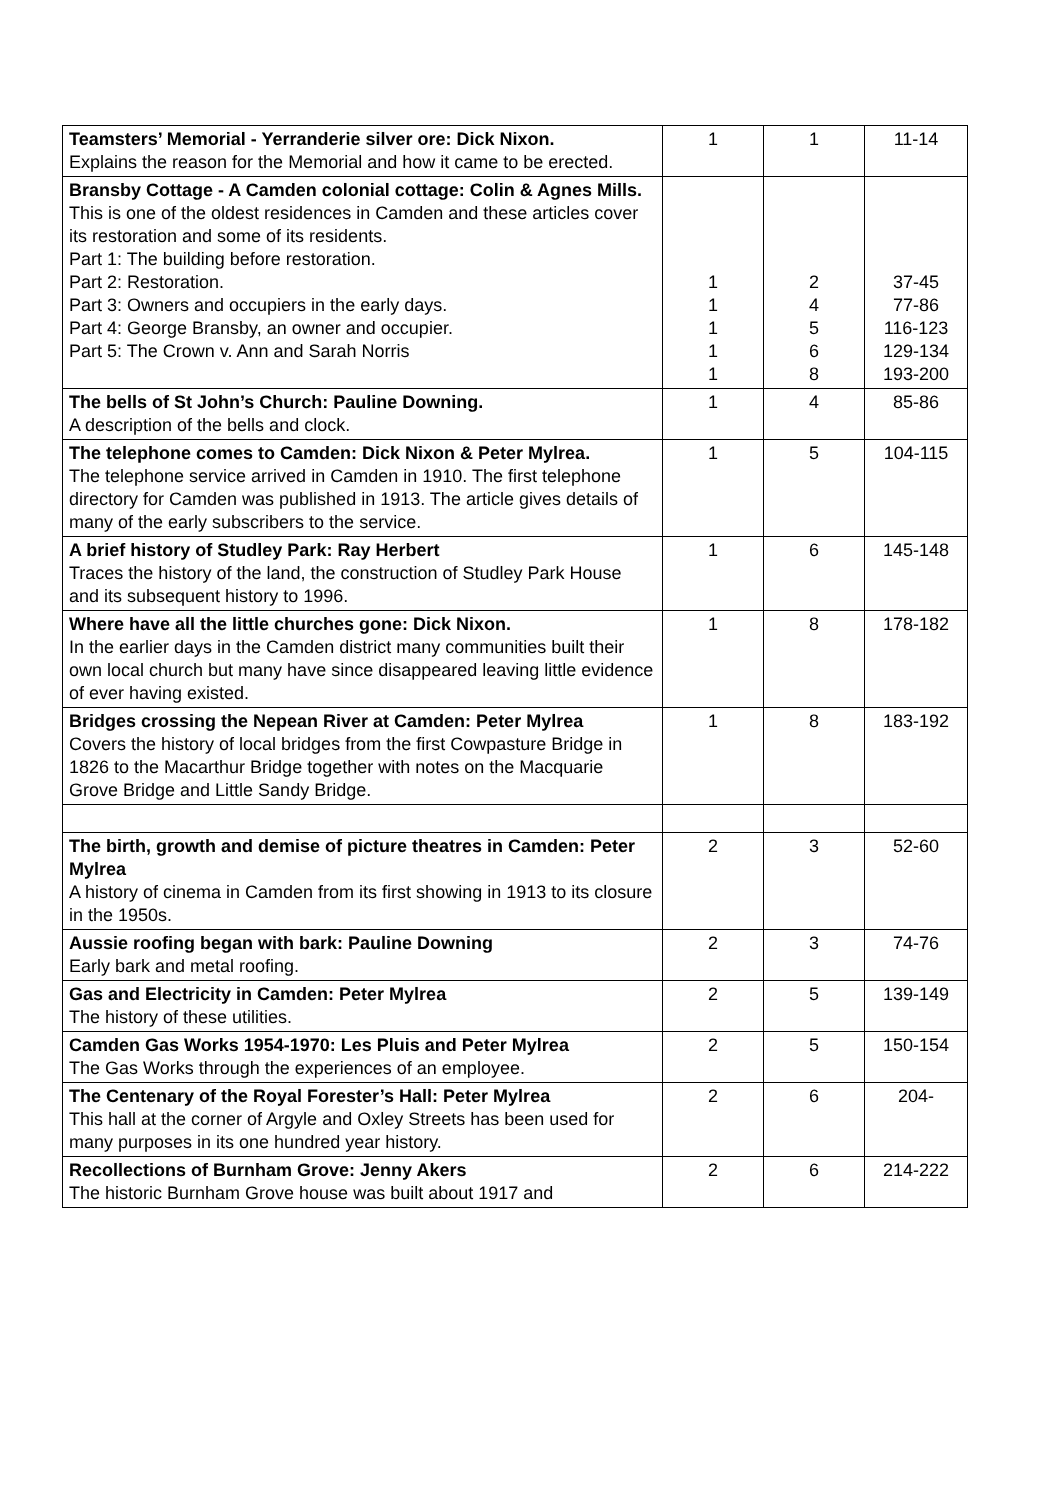| Teamsters’ Memorial - Yerranderie silver ore: Dick Nixon. Explains the reason for the Memorial and how it came to be erected. | 1 | 1 | 11-14 |
| Bransby Cottage - A Camden colonial cottage: Colin & Agnes Mills. This is one of the oldest residences in Camden and these articles cover its restoration and some of its residents. Part 1: The building before restoration. Part 2: Restoration. Part 3: Owners and occupiers in the early days. Part 4: George Bransby, an owner and occupier. Part 5: The Crown v. Ann and Sarah Norris | 1 1 1 1 1 | 2 4 5 6 8 | 37-45 77-86 116-123 129-134 193-200 |
| The bells of St John’s Church: Pauline Downing. A description of the bells and clock. | 1 | 4 | 85-86 |
| The telephone comes to Camden: Dick Nixon & Peter Mylrea. The telephone service arrived in Camden in 1910. The first telephone directory for Camden was published in 1913. The article gives details of many of the early subscribers to the service. | 1 | 5 | 104-115 |
| A brief history of Studley Park: Ray Herbert Traces the history of the land, the construction of Studley Park House and its subsequent history to 1996. | 1 | 6 | 145-148 |
| Where have all the little churches gone: Dick Nixon. In the earlier days in the Camden district many communities built their own local church but many have since disappeared leaving little evidence of ever having existed. | 1 | 8 | 178-182 |
| Bridges crossing the Nepean River at Camden: Peter Mylrea Covers the history of local bridges from the first Cowpasture Bridge in 1826 to the Macarthur Bridge together with notes on the Macquarie Grove Bridge and Little Sandy Bridge. | 1 | 8 | 183-192 |
| The birth, growth and demise of picture theatres in Camden: Peter Mylrea A history of cinema in Camden from its first showing in 1913 to its closure in the 1950s. | 2 | 3 | 52-60 |
| Aussie roofing began with bark: Pauline Downing Early bark and metal roofing. | 2 | 3 | 74-76 |
| Gas and Electricity in Camden: Peter Mylrea The history of these utilities. | 2 | 5 | 139-149 |
| Camden Gas Works 1954-1970: Les Pluis and Peter Mylrea The Gas Works through the experiences of an employee. | 2 | 5 | 150-154 |
| The Centenary of the Royal Forester’s Hall: Peter Mylrea This hall at the corner of Argyle and Oxley Streets has been used for many purposes in its one hundred year history. | 2 | 6 | 204- |
| Recollections of Burnham Grove: Jenny Akers The historic Burnham Grove house was built about 1917 and | 2 | 6 | 214-222 |